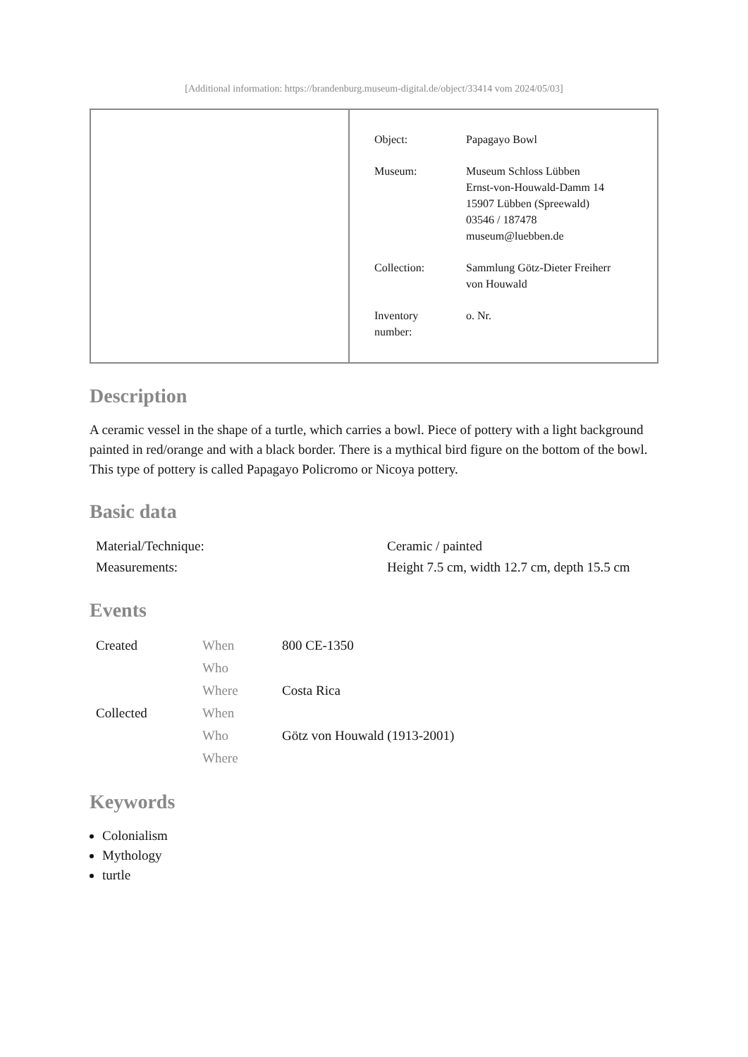[Additional information: https://brandenburg.museum-digital.de/object/33414 vom 2024/05/03]
| Object: | Papagayo Bowl |
| Museum: | Museum Schloss Lübben Ernst-von-Houwald-Damm 14 15907 Lübben (Spreewald) 03546 / 187478 museum@luebben.de |
| Collection: | Sammlung Götz-Dieter Freiherr von Houwald |
| Inventory number: | o. Nr. |
Description
A ceramic vessel in the shape of a turtle, which carries a bowl. Piece of pottery with a light background painted in red/orange and with a black border. There is a mythical bird figure on the bottom of the bowl. This type of pottery is called Papagayo Policromo or Nicoya pottery.
Basic data
| Material/Technique: | Ceramic / painted |
| Measurements: | Height 7.5 cm, width 12.7 cm, depth 15.5 cm |
Events
| Created | When | 800 CE-1350 |
| | Who | |
| | Where | Costa Rica |
| Collected | When | |
| | Who | Götz von Houwald (1913-2001) |
| | Where | |
Keywords
Colonialism
Mythology
turtle